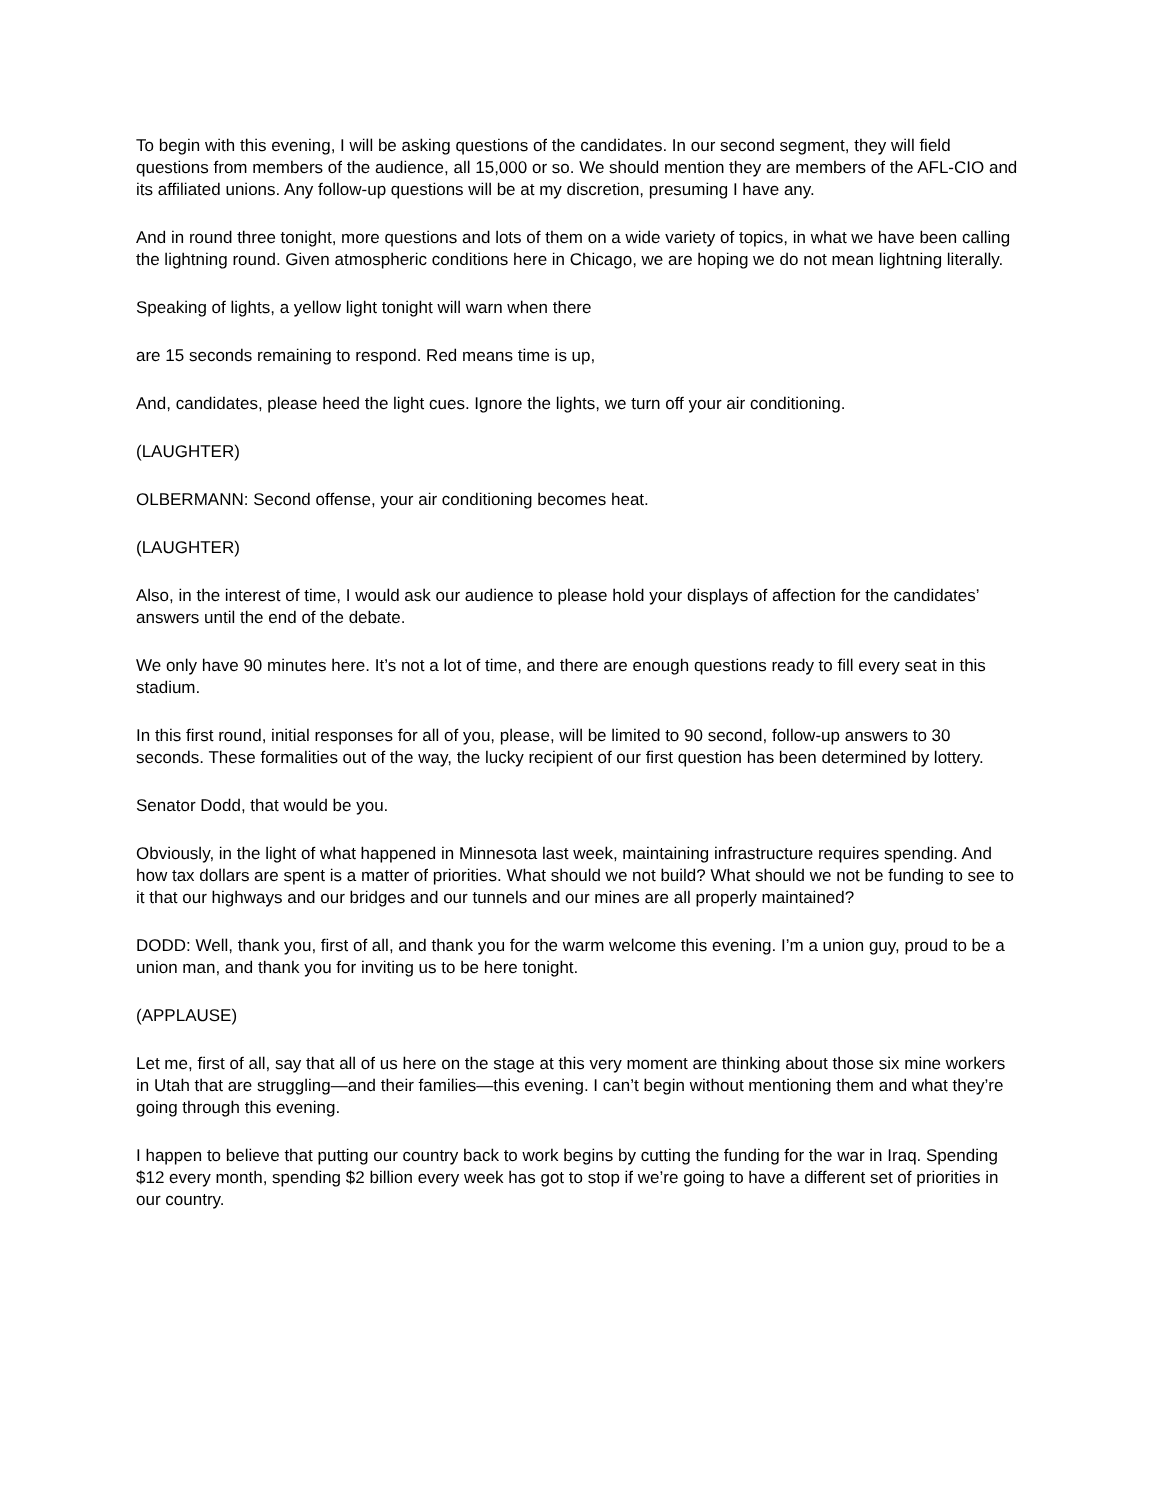To begin with this evening, I will be asking questions of the candidates. In our second segment, they will field questions from members of the audience, all 15,000 or so. We should mention they are members of the AFL-CIO and its affiliated unions. Any follow-up questions will be at my discretion, presuming I have any.
And in round three tonight, more questions and lots of them on a wide variety of topics, in what we have been calling the lightning round. Given atmospheric conditions here in Chicago, we are hoping we do not mean lightning literally.
Speaking of lights, a yellow light tonight will warn when there
are 15 seconds remaining to respond. Red means time is up,
And, candidates, please heed the light cues. Ignore the lights, we turn off your air conditioning.
(LAUGHTER)
OLBERMANN: Second offense, your air conditioning becomes heat.
(LAUGHTER)
Also, in the interest of time, I would ask our audience to please hold your displays of affection for the candidates’ answers until the end of the debate.
We only have 90 minutes here. It’s not a lot of time, and there are enough questions ready to fill every seat in this stadium.
In this first round, initial responses for all of you, please, will be limited to 90 second, follow-up answers to 30 seconds. These formalities out of the way, the lucky recipient of our first question has been determined by lottery.
Senator Dodd, that would be you.
Obviously, in the light of what happened in Minnesota last week, maintaining infrastructure requires spending. And how tax dollars are spent is a matter of priorities. What should we not build? What should we not be funding to see to it that our highways and our bridges and our tunnels and our mines are all properly maintained?
DODD: Well, thank you, first of all, and thank you for the warm welcome this evening. I’m a union guy, proud to be a union man, and thank you for inviting us to be here tonight.
(APPLAUSE)
Let me, first of all, say that all of us here on the stage at this very moment are thinking about those six mine workers in Utah that are struggling—and their families—this evening. I can’t begin without mentioning them and what they’re going through this evening.
I happen to believe that putting our country back to work begins by cutting the funding for the war in Iraq. Spending $12 every month, spending $2 billion every week has got to stop if we’re going to have a different set of priorities in our country.